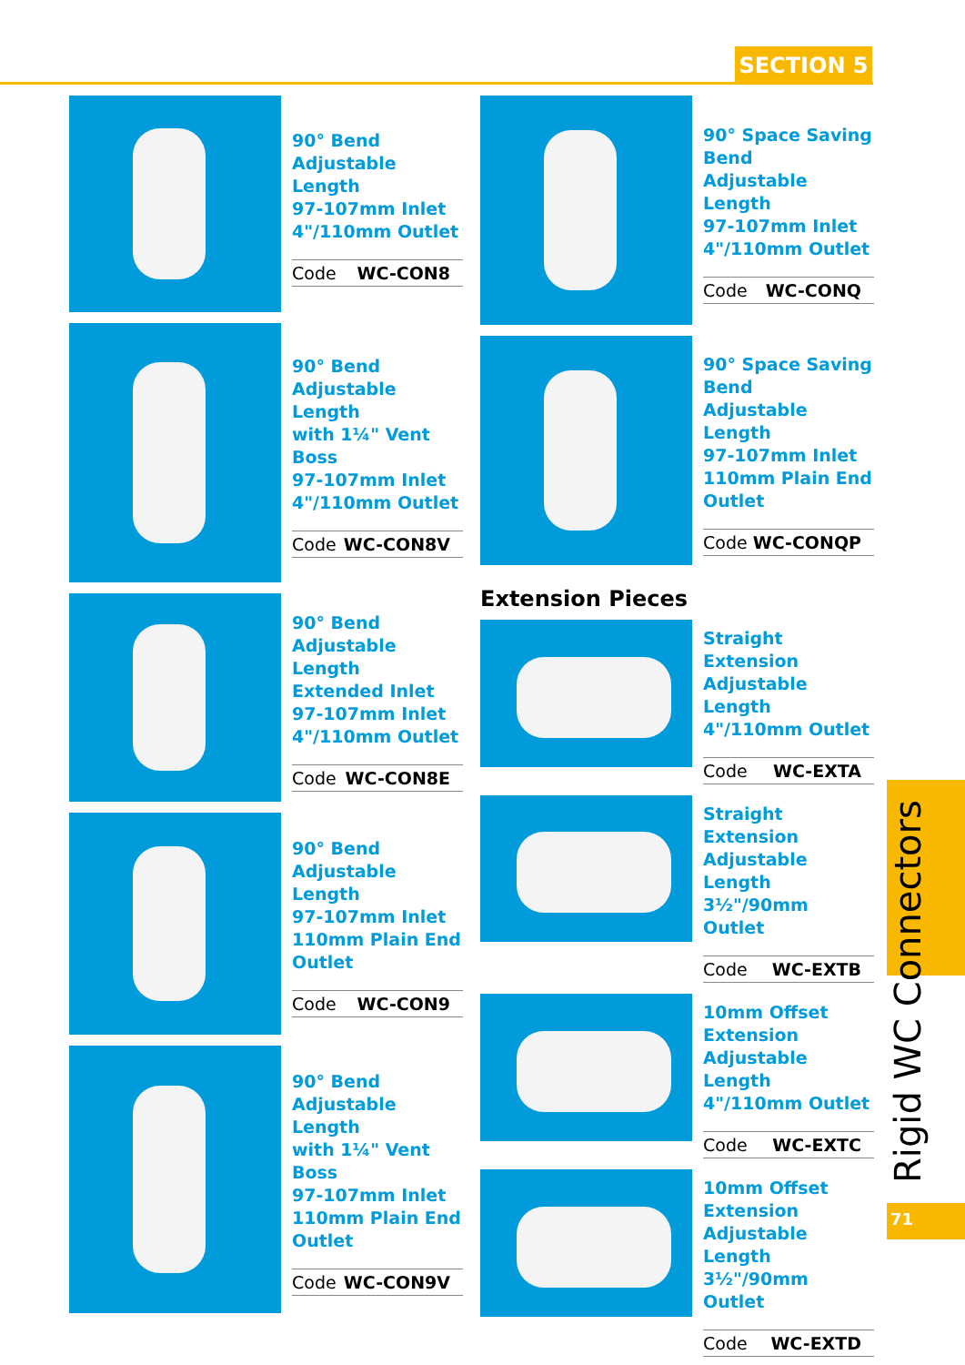SECTION 5
90° Bend
Adjustable Length
97-107mm Inlet
4"/110mm Outlet
Code WC-CON8
90° Bend
Adjustable Length
with 1¼" Vent Boss
97-107mm Inlet
4"/110mm Outlet
Code WC-CON8V
90° Bend
Adjustable Length
Extended Inlet
97-107mm Inlet
4"/110mm Outlet
Code WC-CON8E
90° Bend
Adjustable Length
97-107mm Inlet
110mm Plain End
Outlet
Code WC-CON9
90° Bend
Adjustable Length
with 1¼" Vent Boss
97-107mm Inlet
110mm Plain End
Outlet
Code WC-CON9V
90° Space Saving Bend
Adjustable Length
97-107mm Inlet
4"/110mm Outlet
Code WC-CONQ
90° Space Saving Bend
Adjustable Length
97-107mm Inlet
110mm Plain End Outlet
Code WC-CONQP
Extension Pieces
Straight Extension
Adjustable Length
4"/110mm Outlet
Code WC-EXTA
Straight Extension
Adjustable Length
3½"/90mm Outlet
Code WC-EXTB
10mm Offset Extension
Adjustable Length
4"/110mm Outlet
Code WC-EXTC
10mm Offset Extension
Adjustable Length
3½"/90mm Outlet
Code WC-EXTD
Rigid WC Connectors
71